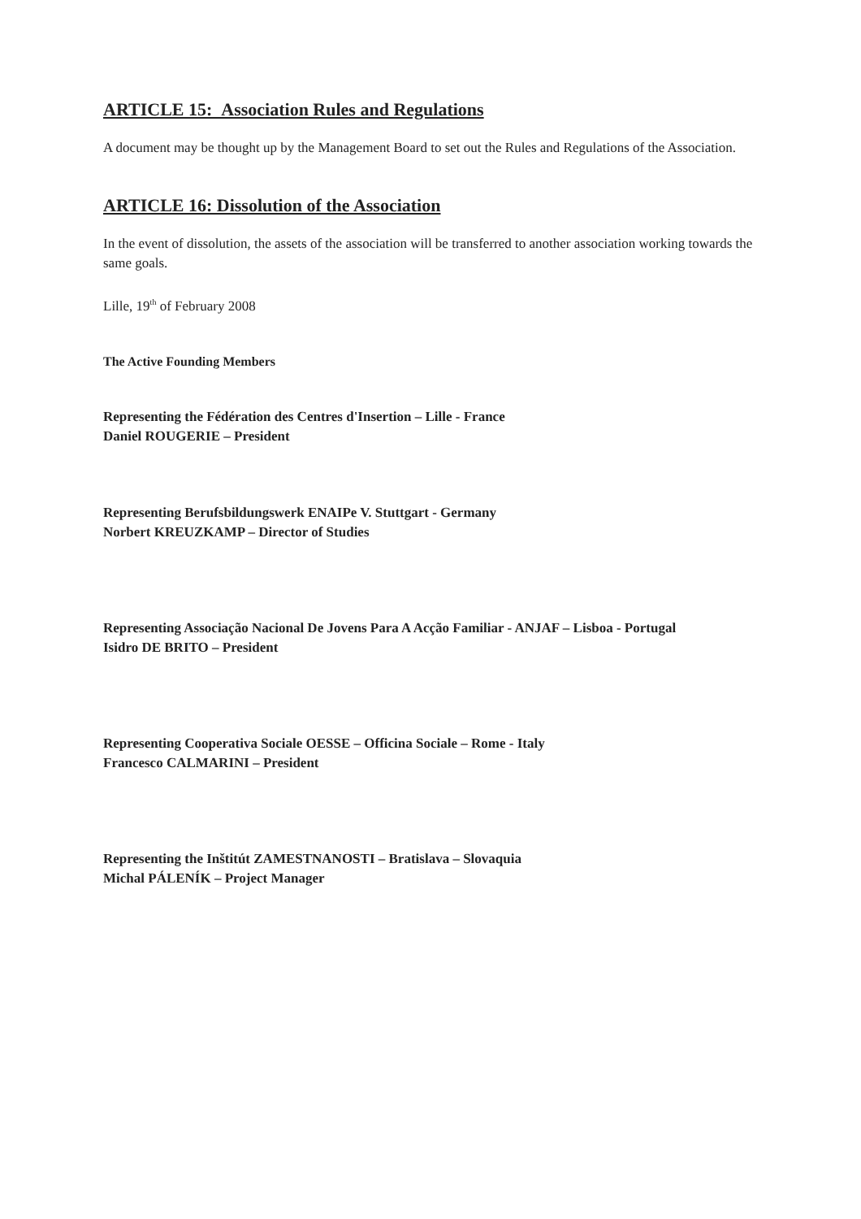ARTICLE 15: Association Rules and Regulations
A document may be thought up by the Management Board to set out the Rules and Regulations of the Association.
ARTICLE 16: Dissolution of the Association
In the event of dissolution, the assets of the association will be transferred to another association working towards the same goals.
Lille, 19<sup>th</sup> of February 2008
The Active Founding Members
Representing the Fédération des Centres d'Insertion – Lille - France
Daniel ROUGERIE – President
Representing Berufsbildungswerk ENAIPe V. Stuttgart - Germany
Norbert KREUZKAMP – Director of Studies
Representing Associação Nacional De Jovens Para A Acção Familiar - ANJAF – Lisboa - Portugal
Isidro DE BRITO – President
Representing Cooperativa Sociale OESSE – Officina Sociale – Rome - Italy
Francesco CALMARINI – President
Representing the Inštitút ZAMESTNANOSTI – Bratislava – Slovaquia
Michal PÁLENÍK – Project Manager